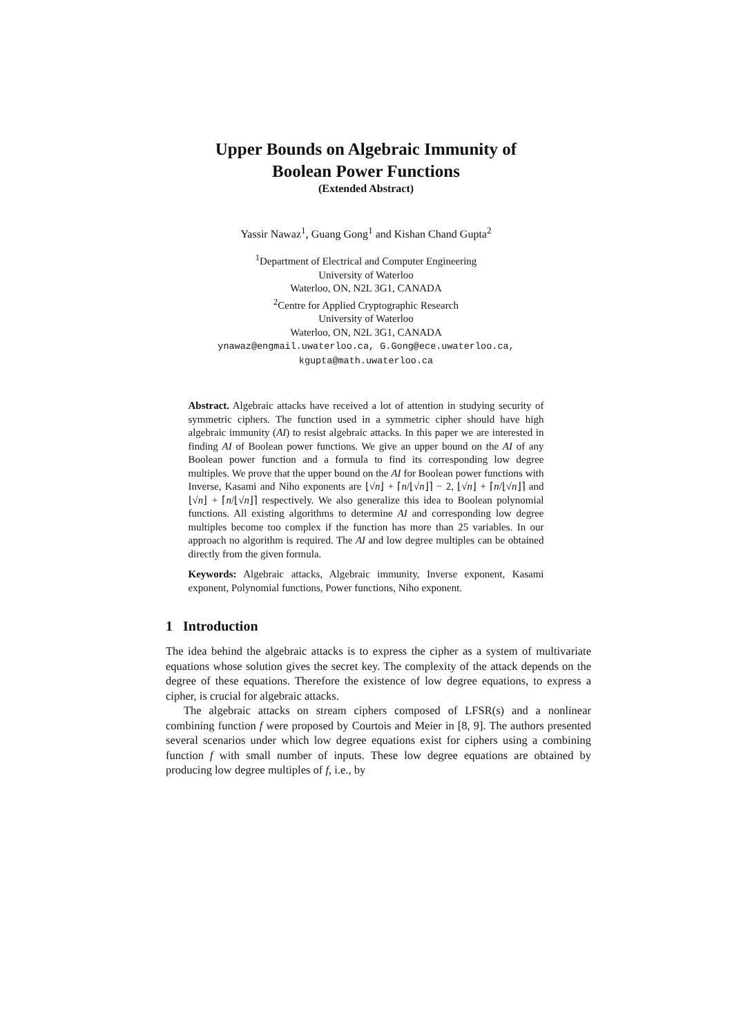Upper Bounds on Algebraic Immunity of
Boolean Power Functions
(Extended Abstract)
Yassir Nawaz<sup>1</sup>, Guang Gong<sup>1</sup> and Kishan Chand Gupta<sup>2</sup>
<sup>1</sup> Department of Electrical and Computer Engineering
University of Waterloo
Waterloo, ON, N2L 3G1, CANADA
<sup>2</sup> Centre for Applied Cryptographic Research
University of Waterloo
Waterloo, ON, N2L 3G1, CANADA
ynawaz@engmail.uwaterloo.ca, G.Gong@ece.uwaterloo.ca,
kgupta@math.uwaterloo.ca
Abstract. Algebraic attacks have received a lot of attention in studying security of symmetric ciphers. The function used in a symmetric cipher should have high algebraic immunity (AI) to resist algebraic attacks. In this paper we are interested in finding AI of Boolean power functions. We give an upper bound on the AI of any Boolean power function and a formula to find its corresponding low degree multiples. We prove that the upper bound on the AI for Boolean power functions with Inverse, Kasami and Niho exponents are ⌊√n⌋ + ⌈n/⌊√n⌋⌉ − 2, ⌊√n⌋ + ⌈n/⌊√n⌋⌉ and ⌊√n⌋ + ⌈n/⌊√n⌋⌉ respectively. We also generalize this idea to Boolean polynomial functions. All existing algorithms to determine AI and corresponding low degree multiples become too complex if the function has more than 25 variables. In our approach no algorithm is required. The AI and low degree multiples can be obtained directly from the given formula.
Keywords: Algebraic attacks, Algebraic immunity, Inverse exponent, Kasami exponent, Polynomial functions, Power functions, Niho exponent.
1 Introduction
The idea behind the algebraic attacks is to express the cipher as a system of multivariate equations whose solution gives the secret key. The complexity of the attack depends on the degree of these equations. Therefore the existence of low degree equations, to express a cipher, is crucial for algebraic attacks.
The algebraic attacks on stream ciphers composed of LFSR(s) and a nonlinear combining function f were proposed by Courtois and Meier in [8, 9]. The authors presented several scenarios under which low degree equations exist for ciphers using a combining function f with small number of inputs. These low degree equations are obtained by producing low degree multiples of f, i.e., by